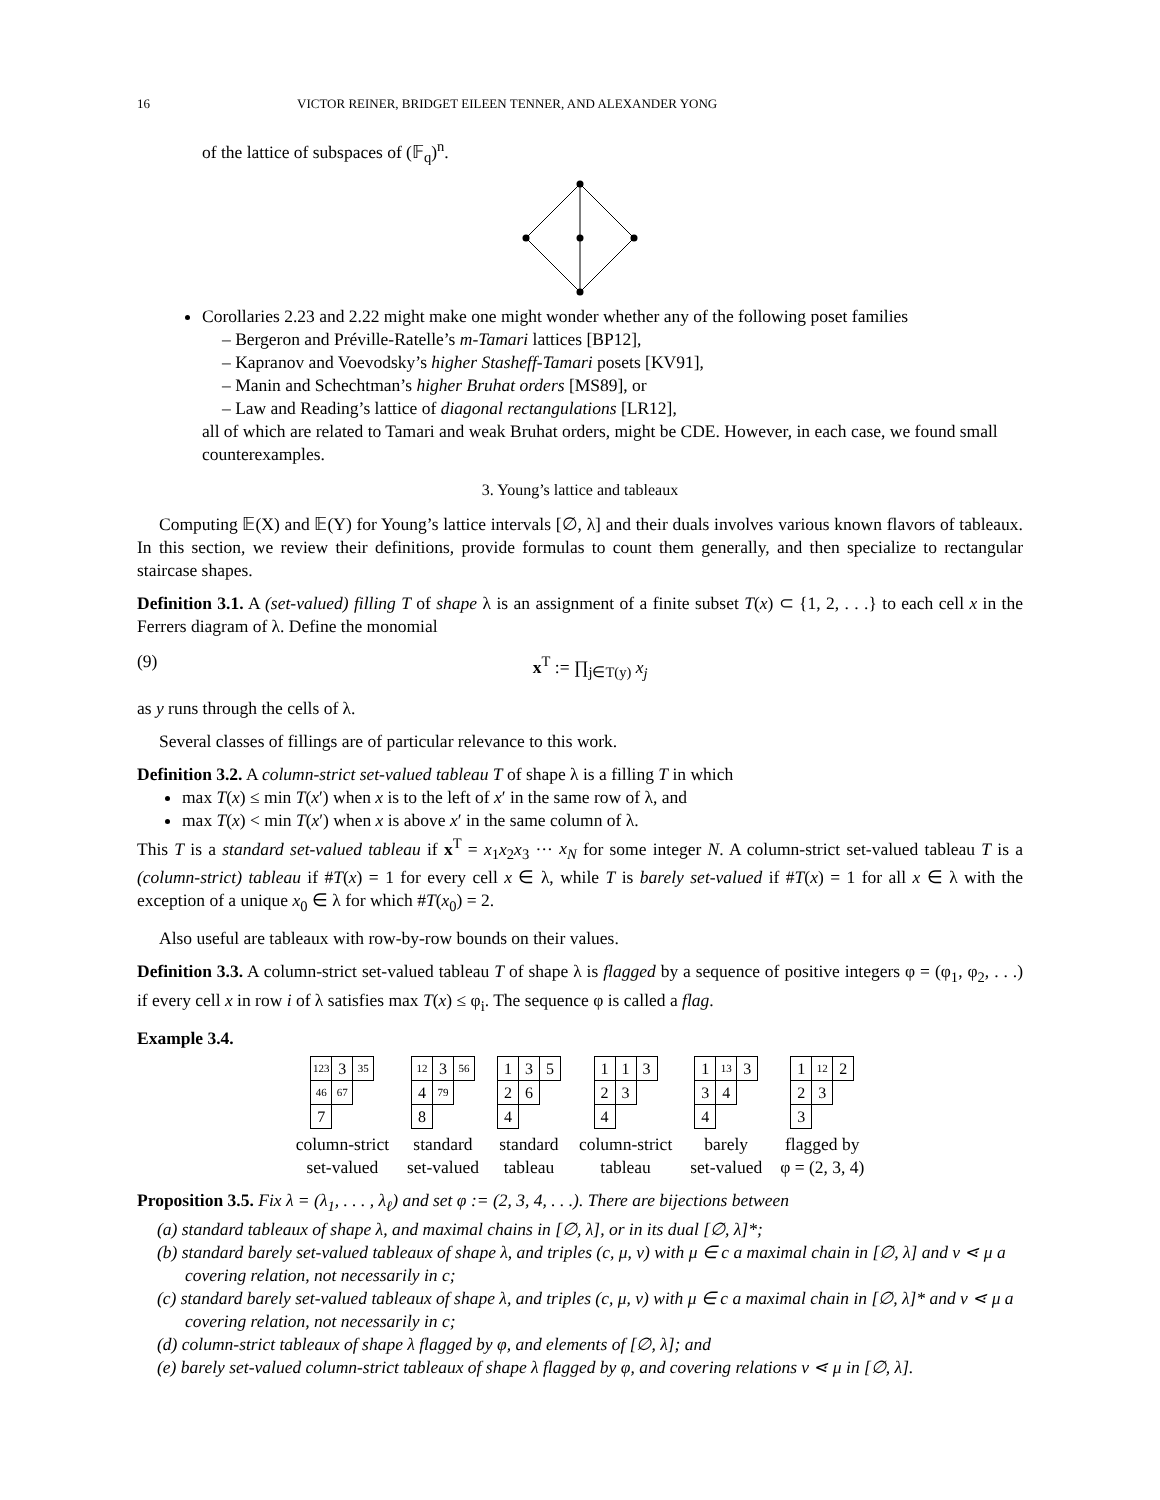16 VICTOR REINER, BRIDGET EILEEN TENNER, AND ALEXANDER YONG
of the lattice of subspaces of (𝔽<sub>q</sub>)<sup>n</sup>.
Corollaries 2.23 and 2.22 might make one might wonder whether any of the following poset families
– Bergeron and Préville-Ratelle’s m-Tamari lattices [BP12],
– Kapranov and Voevodsky’s higher Stasheff-Tamari posets [KV91],
– Manin and Schechtman’s higher Bruhat orders [MS89], or
– Law and Reading’s lattice of diagonal rectangulations [LR12],
all of which are related to Tamari and weak Bruhat orders, might be CDE. However, in each case, we found small counterexamples.
3. Young’s lattice and tableaux
Computing 𝔼(X) and 𝔼(Y) for Young’s lattice intervals [∅, λ] and their duals involves various known flavors of tableaux. In this section, we review their definitions, provide formulas to count them generally, and then specialize to rectangular staircase shapes.
Definition 3.1. A (set-valued) filling T of shape λ is an assignment of a finite subset T(x) ⊂ {1, 2, . . .} to each cell x in the Ferrers diagram of λ. Define the monomial
(9) x<sup>T</sup> := ∏<sub>j∈T(y)</sub> x<sub>j</sub>
as y runs through the cells of λ.
Several classes of fillings are of particular relevance to this work.
Definition 3.2. A column-strict set-valued tableau T of shape λ is a filling T in which
max T(x) ≤ min T(x′) when x is to the left of x′ in the same row of λ, and
max T(x) < min T(x′) when x is above x′ in the same column of λ.
This T is a standard set-valued tableau if x<sup>T</sup> = x<sub>1</sub>x<sub>2</sub>x<sub>3</sub> ··· x<sub>N</sub> for some integer N. A column-strict set-valued tableau T is a (column-strict) tableau if #T(x) = 1 for every cell x ∈ λ, while T is barely set-valued if #T(x) = 1 for all x ∈ λ with the exception of a unique x<sub>0</sub> ∈ λ for which #T(x<sub>0</sub>) = 2.
Also useful are tableaux with row-by-row bounds on their values.
Definition 3.3. A column-strict set-valued tableau T of shape λ is flagged by a sequence of positive integers φ = (φ<sub>1</sub>, φ<sub>2</sub>, . . .) if every cell x in row i of λ satisfies max T(x) ≤ φ<sub>i</sub>. The sequence φ is called a flag.
Example 3.4.
| 123 | 3 | 35 |
| 46 | 67 | |
| 7 | | |
column-strict
set-valued
| 12 | 3 | 56 |
| 4 | 79 | |
| 8 | | |
standard
set-valued
| 1 | 3 | 5 |
| 2 | 6 | |
| 4 | | |
standard
tableau
| 1 | 1 | 3 |
| 2 | 3 | |
| 4 | | |
column-strict
tableau
| 1 | 13 | 3 |
| 3 | 4 | |
| 4 | | |
barely
set-valued
| 1 | 12 | 2 |
| 2 | 3 | |
| 3 | | |
flagged by
φ = (2, 3, 4)
Proposition 3.5. Fix λ = (λ<sub>1</sub>, . . . , λ<sub>ℓ</sub>) and set φ := (2, 3, 4, . . .). There are bijections between
(a) standard tableaux of shape λ, and maximal chains in [∅, λ], or in its dual [∅, λ]*;
(b) standard barely set-valued tableaux of shape λ, and triples (c, μ, ν) with μ ∈ c a maximal chain in [∅, λ] and ν ⋖ μ a covering relation, not necessarily in c;
(c) standard barely set-valued tableaux of shape λ, and triples (c, μ, ν) with μ ∈ c a maximal chain in [∅, λ]* and ν ⋖ μ a covering relation, not necessarily in c;
(d) column-strict tableaux of shape λ flagged by φ, and elements of [∅, λ]; and
(e) barely set-valued column-strict tableaux of shape λ flagged by φ, and covering relations ν ⋖ μ in [∅, λ].